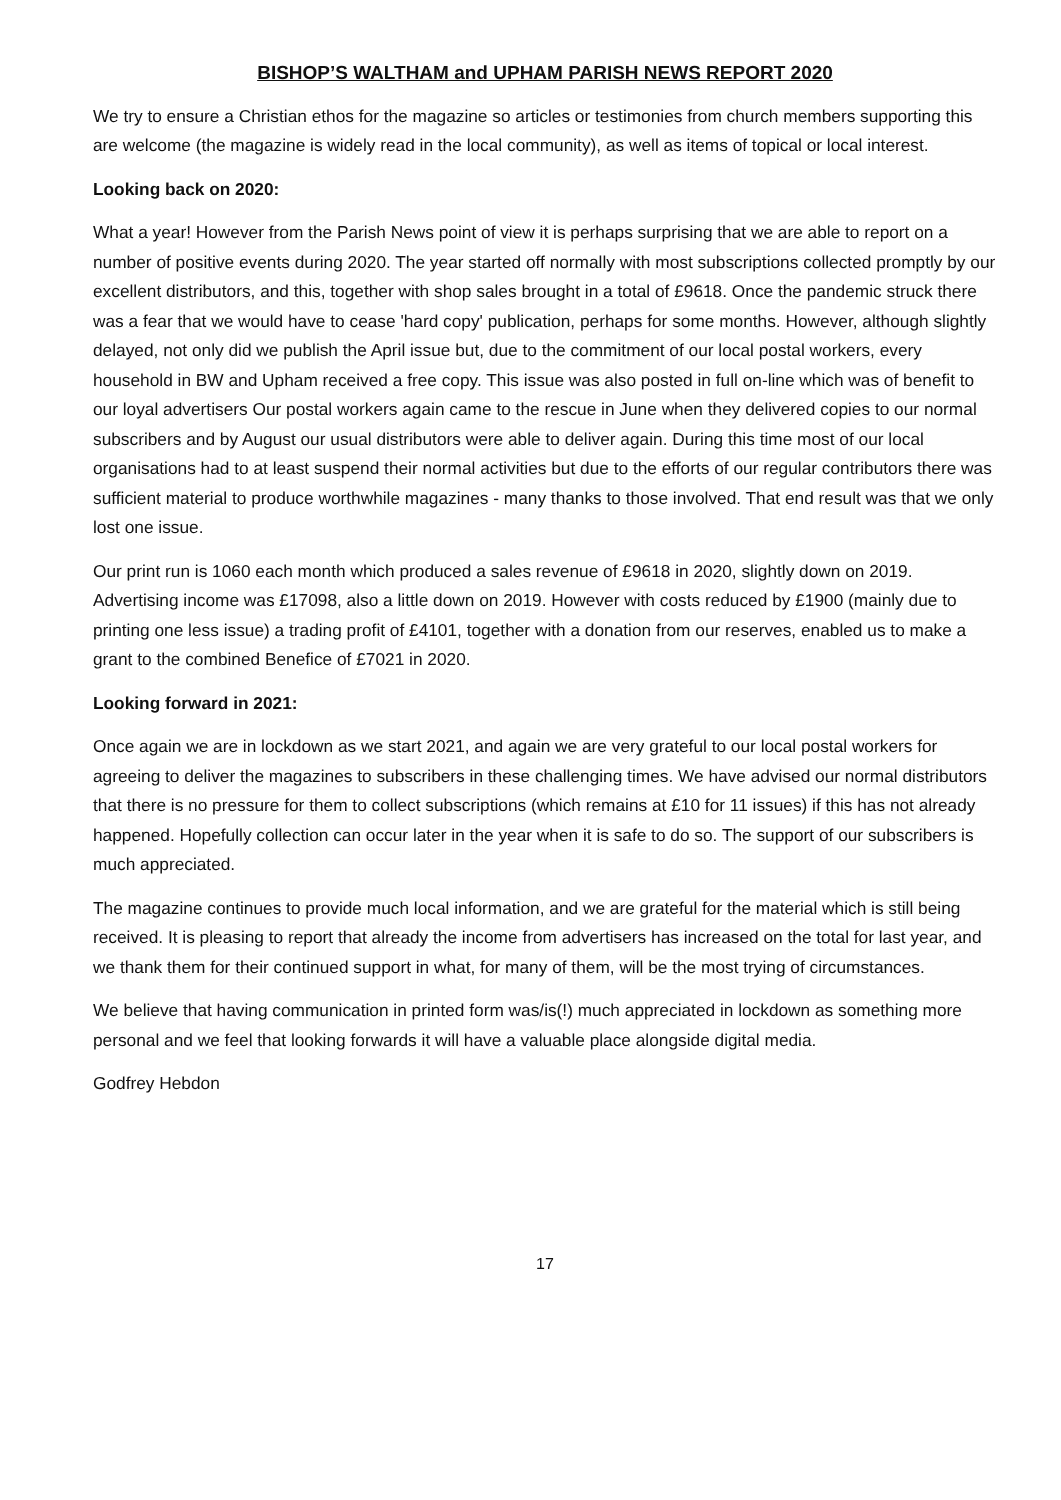BISHOP’S WALTHAM and UPHAM PARISH NEWS REPORT 2020
We try to ensure a Christian ethos for the magazine so articles or testimonies from church members supporting this are welcome (the magazine is widely read in the local community), as well as items of topical or local interest.
Looking back on 2020:
What a year! However from the Parish News point of view it is perhaps surprising that we are able to report on a number of positive events during 2020. The year started off normally with most subscriptions collected promptly by our excellent distributors, and this, together with shop sales brought in a total of £9618. Once the pandemic struck there was a fear that we would have to cease 'hard copy' publication, perhaps for some months. However, although slightly delayed, not only did we publish the April issue but, due to the commitment of our local postal workers, every household in BW and Upham received a free copy. This issue was also posted in full on-line which was of benefit to our loyal advertisers Our postal workers again came to the rescue in June when they delivered copies to our normal subscribers and by August our usual distributors were able to deliver again. During this time most of our local organisations had to at least suspend their normal activities but due to the efforts of our regular contributors there was sufficient material to produce worthwhile magazines - many thanks to those involved. That end result was that we only lost one issue.
Our print run is 1060 each month which produced a sales revenue of £9618 in 2020, slightly down on 2019. Advertising income was £17098, also a little down on 2019. However with costs reduced by £1900 (mainly due to printing one less issue) a trading profit of £4101, together with a donation from our reserves, enabled us to make a grant to the combined Benefice of £7021 in 2020.
Looking forward in 2021:
Once again we are in lockdown as we start 2021, and again we are very grateful to our local postal workers for agreeing to deliver the magazines to subscribers in these challenging times. We have advised our normal distributors that there is no pressure for them to collect subscriptions (which remains at £10 for 11 issues) if this has not already happened. Hopefully collection can occur later in the year when it is safe to do so. The support of our subscribers is much appreciated.
The magazine continues to provide much local information, and we are grateful for the material which is still being received. It is pleasing to report that already the income from advertisers has increased on the total for last year, and we thank them for their continued support in what, for many of them, will be the most trying of circumstances.
We believe that having communication in printed form was/is(!) much appreciated in lockdown as something more personal and we feel that looking forwards it will have a valuable place alongside digital media.
Godfrey Hebdon
17